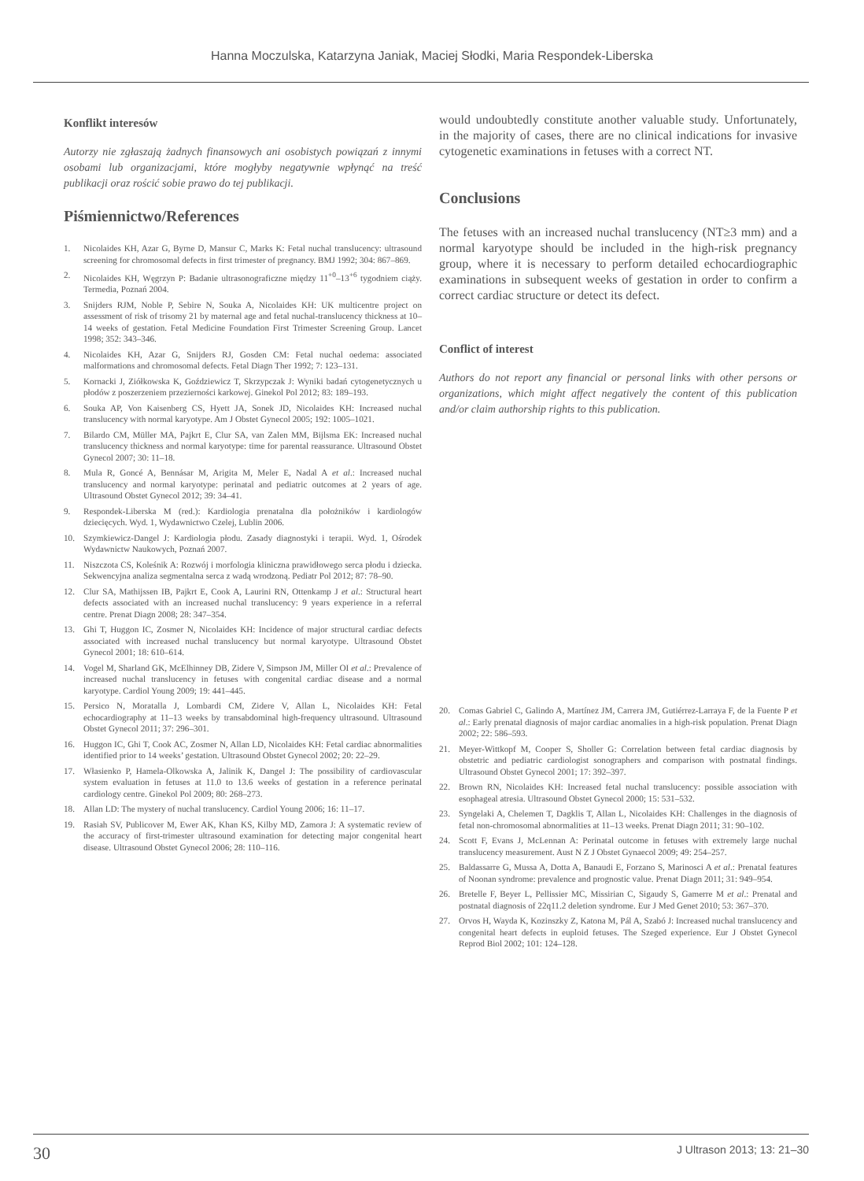Hanna Moczulska, Katarzyna Janiak, Maciej Słodki, Maria Respondek-Liberska
Konflikt interesów
Autorzy nie zgłaszają żadnych finansowych ani osobistych powiązań z innymi osobami lub organizacjami, które mogłyby negatywnie wpłynąć na treść publikacji oraz rościć sobie prawo do tej publikacji.
Piśmiennictwo/References
1. Nicolaides KH, Azar G, Byrne D, Mansur C, Marks K: Fetal nuchal translucency: ultrasound screening for chromosomal defects in first trimester of pregnancy. BMJ 1992; 304: 867–869.
2. Nicolaides KH, Węgrzyn P: Badanie ultrasonograficzne między 11<sup>+0</sup>–13<sup>+6</sup> tygodniem ciąży. Termedia, Poznań 2004.
3. Snijders RJM, Noble P, Sebire N, Souka A, Nicolaides KH: UK multicentre project on assessment of risk of trisomy 21 by maternal age and fetal nuchal-translucency thickness at 10–14 weeks of gestation. Fetal Medicine Foundation First Trimester Screening Group. Lancet 1998; 352: 343–346.
4. Nicolaides KH, Azar G, Snijders RJ, Gosden CM: Fetal nuchal oedema: associated malformations and chromosomal defects. Fetal Diagn Ther 1992; 7: 123–131.
5. Kornacki J, Ziółkowska K, Goździewicz T, Skrzypczak J: Wyniki badań cytogenetycznych u płodów z poszerzeniem przezierności karkowej. Ginekol Pol 2012; 83: 189–193.
6. Souka AP, Von Kaisenberg CS, Hyett JA, Sonek JD, Nicolaides KH: Increased nuchal translucency with normal karyotype. Am J Obstet Gynecol 2005; 192: 1005–1021.
7. Bilardo CM, Müller MA, Pajkrt E, Clur SA, van Zalen MM, Bijlsma EK: Increased nuchal translucency thickness and normal karyotype: time for parental reassurance. Ultrasound Obstet Gynecol 2007; 30: 11–18.
8. Mula R, Goncé A, Bennásar M, Arigita M, Meler E, Nadal A et al.: Increased nuchal translucency and normal karyotype: perinatal and pediatric outcomes at 2 years of age. Ultrasound Obstet Gynecol 2012; 39: 34–41.
9. Respondek-Liberska M (red.): Kardiologia prenatalna dla położników i kardiologów dziecięcych. Wyd. 1, Wydawnictwo Czelej, Lublin 2006.
10. Szymkiewicz-Dangel J: Kardiologia płodu. Zasady diagnostyki i terapii. Wyd. 1, Ośrodek Wydawnictw Naukowych, Poznań 2007.
11. Niszczota CS, Koleśnik A: Rozwój i morfologia kliniczna prawidłowego serca płodu i dziecka. Sekwencyjna analiza segmentalna serca z wadą wrodzoną. Pediatr Pol 2012; 87: 78–90.
12. Clur SA, Mathijssen IB, Pajkrt E, Cook A, Laurini RN, Ottenkamp J et al.: Structural heart defects associated with an increased nuchal translucency: 9 years experience in a referral centre. Prenat Diagn 2008; 28: 347–354.
13. Ghi T, Huggon IC, Zosmer N, Nicolaides KH: Incidence of major structural cardiac defects associated with increased nuchal translucency but normal karyotype. Ultrasound Obstet Gynecol 2001; 18: 610–614.
14. Vogel M, Sharland GK, McElhinney DB, Zidere V, Simpson JM, Miller OI et al.: Prevalence of increased nuchal translucency in fetuses with congenital cardiac disease and a normal karyotype. Cardiol Young 2009; 19: 441–445.
15. Persico N, Moratalla J, Lombardi CM, Zidere V, Allan L, Nicolaides KH: Fetal echocardiography at 11–13 weeks by transabdominal high-frequency ultrasound. Ultrasound Obstet Gynecol 2011; 37: 296–301.
16. Huggon IC, Ghi T, Cook AC, Zosmer N, Allan LD, Nicolaides KH: Fetal cardiac abnormalities identified prior to 14 weeks’ gestation. Ultrasound Obstet Gynecol 2002; 20: 22–29.
17. Własienko P, Hamela-Olkowska A, Jalinik K, Dangel J: The possibility of cardiovascular system evaluation in fetuses at 11.0 to 13.6 weeks of gestation in a reference perinatal cardiology centre. Ginekol Pol 2009; 80: 268–273.
18. Allan LD: The mystery of nuchal translucency. Cardiol Young 2006; 16: 11–17.
19. Rasiah SV, Publicover M, Ewer AK, Khan KS, Kilby MD, Zamora J: A systematic review of the accuracy of first-trimester ultrasound examination for detecting major congenital heart disease. Ultrasound Obstet Gynecol 2006; 28: 110–116.
would undoubtedly constitute another valuable study. Unfortunately, in the majority of cases, there are no clinical indications for invasive cytogenetic examinations in fetuses with a correct NT.
Conclusions
The fetuses with an increased nuchal translucency (NT≥3 mm) and a normal karyotype should be included in the high-risk pregnancy group, where it is necessary to perform detailed echocardiographic examinations in subsequent weeks of gestation in order to confirm a correct cardiac structure or detect its defect.
Conflict of interest
Authors do not report any financial or personal links with other persons or organizations, which might affect negatively the content of this publication and/or claim authorship rights to this publication.
20. Comas Gabriel C, Galindo A, Martínez JM, Carrera JM, Gutiérrez-Larraya F, de la Fuente P et al.: Early prenatal diagnosis of major cardiac anomalies in a high-risk population. Prenat Diagn 2002; 22: 586–593.
21. Meyer-Wittkopf M, Cooper S, Sholler G: Correlation between fetal cardiac diagnosis by obstetric and pediatric cardiologist sonographers and comparison with postnatal findings. Ultrasound Obstet Gynecol 2001; 17: 392–397.
22. Brown RN, Nicolaides KH: Increased fetal nuchal translucency: possible association with esophageal atresia. Ultrasound Obstet Gynecol 2000; 15: 531–532.
23. Syngelaki A, Chelemen T, Dagklis T, Allan L, Nicolaides KH: Challenges in the diagnosis of fetal non-chromosomal abnormalities at 11–13 weeks. Prenat Diagn 2011; 31: 90–102.
24. Scott F, Evans J, McLennan A: Perinatal outcome in fetuses with extremely large nuchal translucency measurement. Aust N Z J Obstet Gynaecol 2009; 49: 254–257.
25. Baldassarre G, Mussa A, Dotta A, Banaudi E, Forzano S, Marinosci A et al.: Prenatal features of Noonan syndrome: prevalence and prognostic value. Prenat Diagn 2011; 31: 949–954.
26. Bretelle F, Beyer L, Pellissier MC, Missirian C, Sigaudy S, Gamerre M et al.: Prenatal and postnatal diagnosis of 22q11.2 deletion syndrome. Eur J Med Genet 2010; 53: 367–370.
27. Orvos H, Wayda K, Kozinszky Z, Katona M, Pál A, Szabó J: Increased nuchal translucency and congenital heart defects in euploid fetuses. The Szeged experience. Eur J Obstet Gynecol Reprod Biol 2002; 101: 124–128.
30 J Ultrason 2013; 13: 21–30